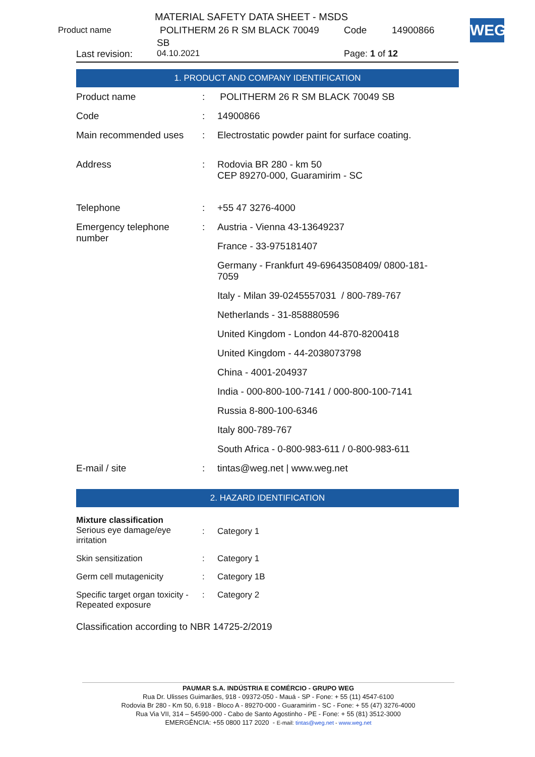MATERIAL SAFETY DATA SHEET - MSDS
Product name POLITHERM 26 R SM BLACK 70049 Code 14900866
SB
Last revision: 04.10.2021 Page: 1 of 12
WEG
1. PRODUCT AND COMPANY IDENTIFICATION
| Product name | : | POLITHERM 26 R SM BLACK 70049 SB |
| Code | : | 14900866 |
| Main recommended uses | : | Electrostatic powder paint for surface coating. |
| Address | : | Rodovia BR 280 - km 50 CEP 89270-000, Guaramirim - SC |
| Telephone | : | +55 47 3276-4000 |
| Emergency telephone number | : | Austria - Vienna 43-13649237 |
| | | France - 33-975181407 |
| | | Germany - Frankfurt 49-69643508409/ 0800-181- 7059 |
| | | Italy - Milan 39-0245557031 / 800-789-767 |
| | | Netherlands - 31-858880596 |
| | | United Kingdom - London 44-870-8200418 |
| | | United Kingdom - 44-2038073798 |
| | | China - 4001-204937 |
| | | India - 000-800-100-7141 / 000-800-100-7141 |
| | | Russia 8-800-100-6346 |
| | | Italy 800-789-767 |
| | | South Africa - 0-800-983-611 / 0-800-983-611 |
| E-mail / site | : | tintas@weg.net / www.weg.net |
2. HAZARD IDENTIFICATION
| Mixture classification Serious eye damage/eye irritation | : | Category 1 |
| Skin sensitization | : | Category 1 |
| Germ cell mutagenicity | : | Category 1B |
| Specific target organ toxicity - Repeated exposure | : | Category 2 |
| Classification according to NBR 14725-2/2019 | | |
PAUMAR S.A. INDÚSTRIA E COMÉRCIO - GRUPO WEG
Rua Dr. Ulisses Guimarães, 918 - 09372-050 - Mauá - SP - Fone: + 55 (11) 4547-6100
Rodovia Br 280 - Km 50, 6.918 - Bloco A - 89270-000 - Guaramirim - SC - Fone: + 55 (47) 3276-4000
Rua Via VII, 314 – 54590-000 - Cabo de Santo Agostinho - PE - Fone: + 55 (81) 3512-3000
EMERGÊNCIA: +55 0800 117 2020 - E-mail: tintas@weg.net - www.weg.net